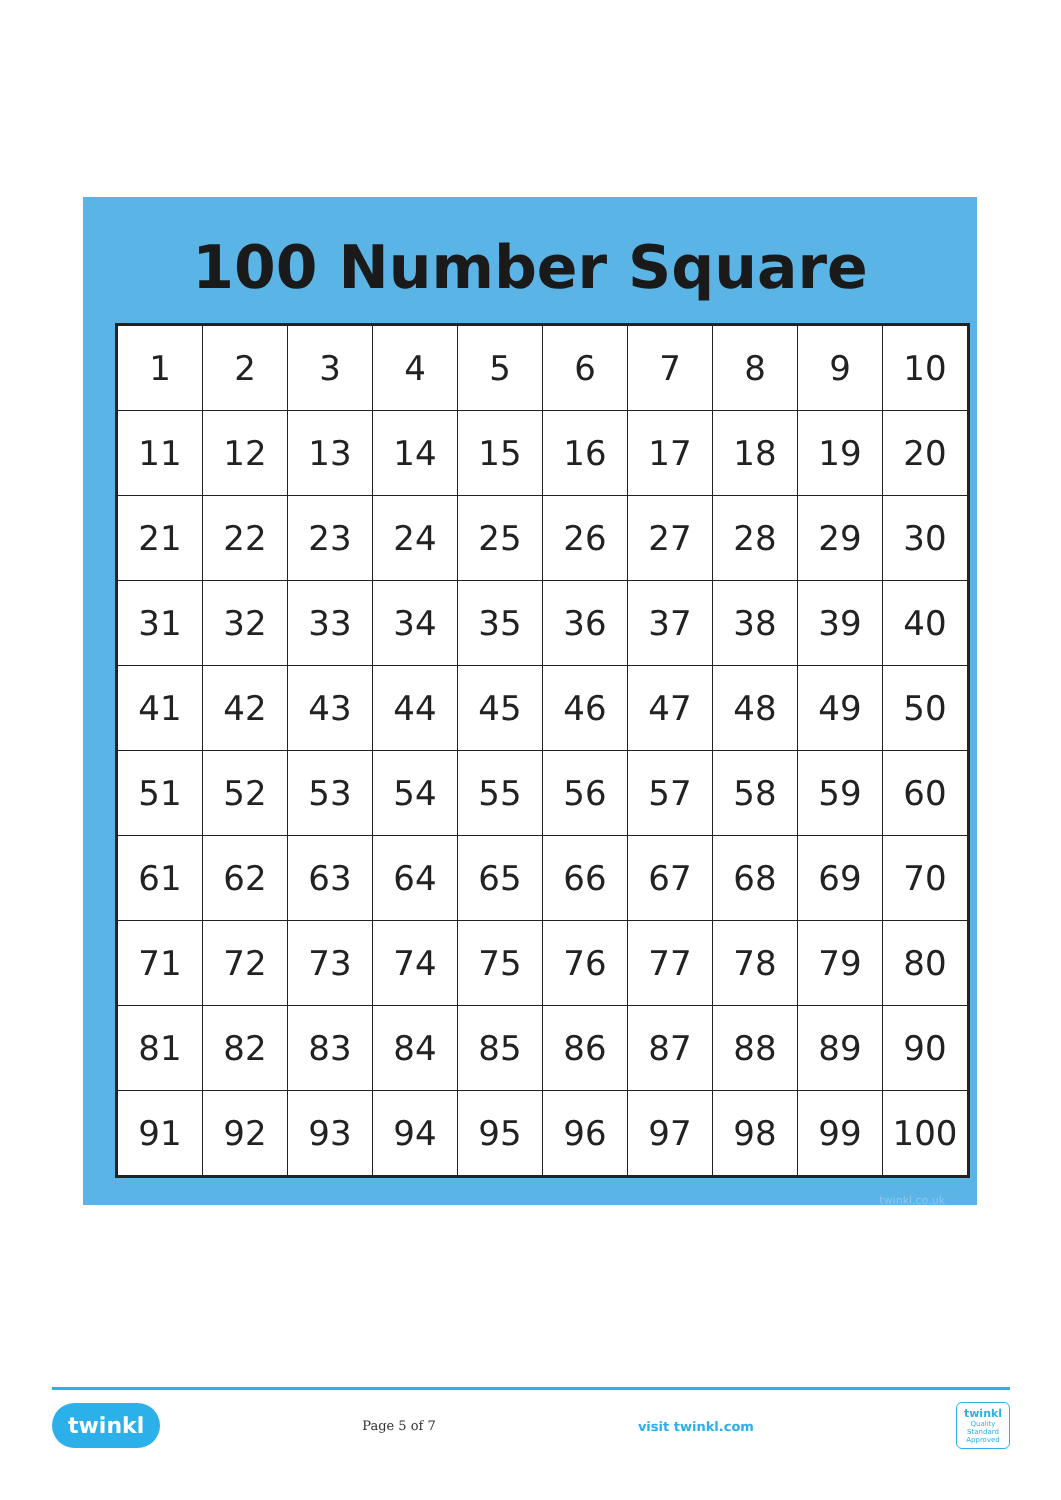100 Number Square
| 1 | 2 | 3 | 4 | 5 | 6 | 7 | 8 | 9 | 10 |
| 11 | 12 | 13 | 14 | 15 | 16 | 17 | 18 | 19 | 20 |
| 21 | 22 | 23 | 24 | 25 | 26 | 27 | 28 | 29 | 30 |
| 31 | 32 | 33 | 34 | 35 | 36 | 37 | 38 | 39 | 40 |
| 41 | 42 | 43 | 44 | 45 | 46 | 47 | 48 | 49 | 50 |
| 51 | 52 | 53 | 54 | 55 | 56 | 57 | 58 | 59 | 60 |
| 61 | 62 | 63 | 64 | 65 | 66 | 67 | 68 | 69 | 70 |
| 71 | 72 | 73 | 74 | 75 | 76 | 77 | 78 | 79 | 80 |
| 81 | 82 | 83 | 84 | 85 | 86 | 87 | 88 | 89 | 90 |
| 91 | 92 | 93 | 94 | 95 | 96 | 97 | 98 | 99 | 100 |
twinkl.co.uk
twinkl Page 5 of 7 visit twinkl.com twinkl
Quality Standard Approved